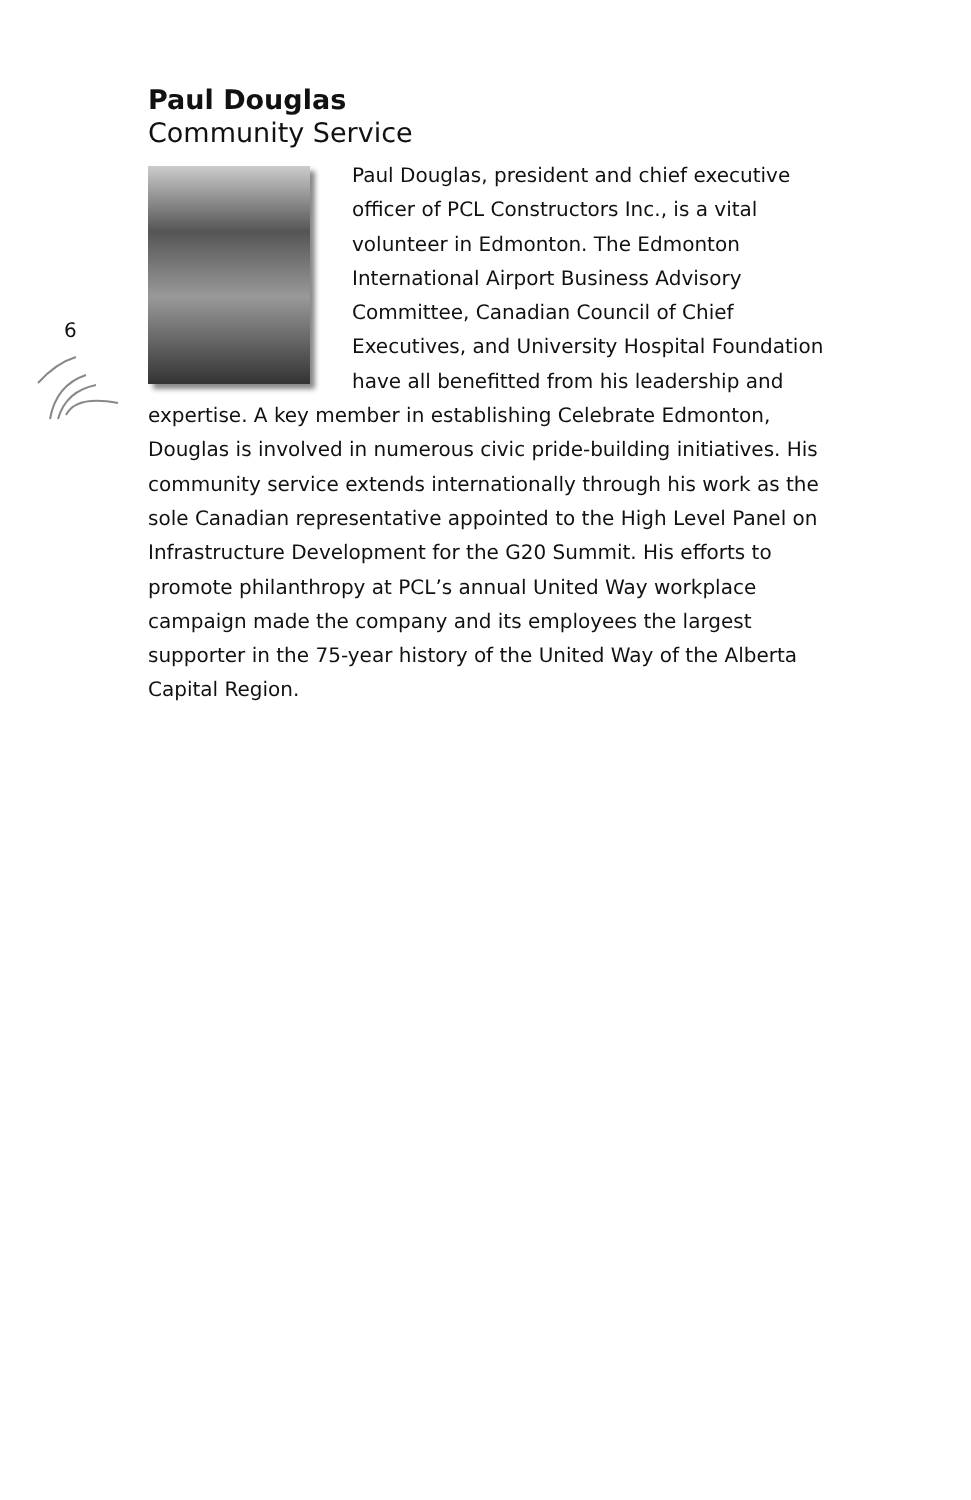6
Paul Douglas
Community Service
Paul Douglas, president and chief executive officer of PCL Constructors Inc., is a vital volunteer in Edmonton. The Edmonton International Airport Business Advisory Committee, Canadian Council of Chief Executives, and University Hospital Foundation have all benefitted from his leadership and expertise. A key member in establishing Celebrate Edmonton, Douglas is involved in numerous civic pride-building initiatives. His community service extends internationally through his work as the sole Canadian representative appointed to the High Level Panel on Infrastructure Development for the G20 Summit. His efforts to promote philanthropy at PCL’s annual United Way workplace campaign made the company and its employees the largest supporter in the 75-year history of the United Way of the Alberta Capital Region.